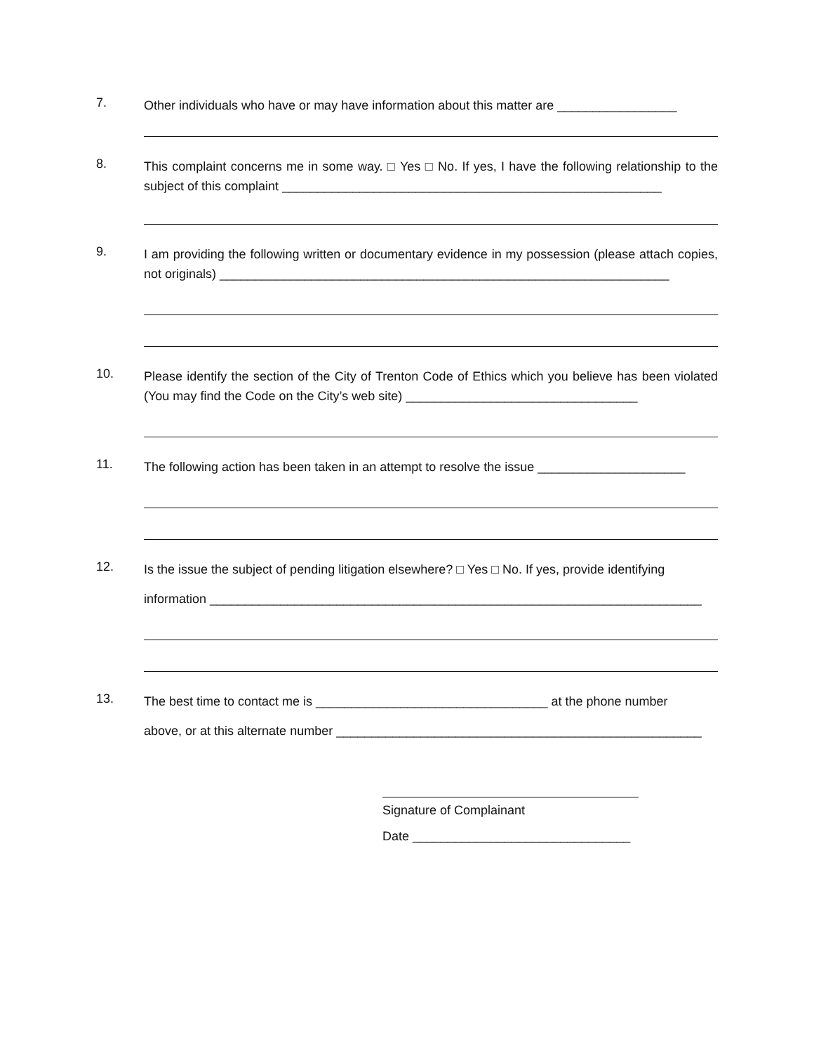7.
Other individuals who have or may have information about this matter are _________________
8.
This complaint concerns me in some way. □ Yes □ No. If yes, I have the following relationship to the subject of this complaint ______________________________________________________
9.
I am providing the following written or documentary evidence in my possession (please attach copies, not originals) ________________________________________________________________
10.
Please identify the section of the City of Trenton Code of Ethics which you believe has been violated (You may find the Code on the City’s web site) _________________________________
11.
The following action has been taken in an attempt to resolve the issue _____________________
12.
Is the issue the subject of pending litigation elsewhere? □ Yes □ No. If yes, provide identifying
information ______________________________________________________________________
13.
The best time to contact me is _________________________________ at the phone number
above, or at this alternate number ____________________________________________________
Signature of Complainant
Date _______________________________